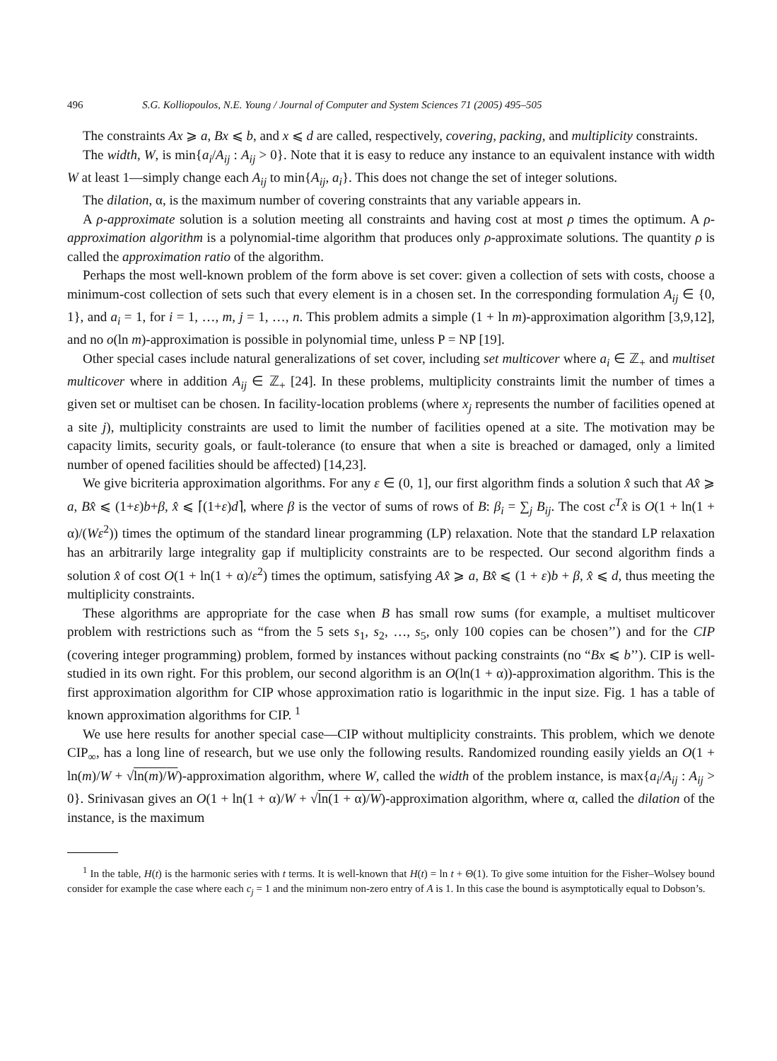496 S.G. Kolliopoulos, N.E. Young / Journal of Computer and System Sciences 71 (2005) 495–505
The constraints Ax ⩾ a, Bx ⩽ b, and x ⩽ d are called, respectively, covering, packing, and multiplicity constraints.
The width, W, is min{a<sub>i</sub>/A<sub>ij</sub> : A<sub>ij</sub> > 0}. Note that it is easy to reduce any instance to an equivalent instance with width W at least 1—simply change each A<sub>ij</sub> to min{A<sub>ij</sub>, a<sub>i</sub>}. This does not change the set of integer solutions.
The dilation, α, is the maximum number of covering constraints that any variable appears in.
A ρ-approximate solution is a solution meeting all constraints and having cost at most ρ times the optimum. A ρ-approximation algorithm is a polynomial-time algorithm that produces only ρ-approximate solutions. The quantity ρ is called the approximation ratio of the algorithm.
Perhaps the most well-known problem of the form above is set cover: given a collection of sets with costs, choose a minimum-cost collection of sets such that every element is in a chosen set. In the corresponding formulation A<sub>ij</sub> ∈ {0, 1}, and a<sub>i</sub> = 1, for i = 1, …, m, j = 1, …, n. This problem admits a simple (1 + ln m)-approximation algorithm [3,9,12], and no o(ln m)-approximation is possible in polynomial time, unless P = NP [19].
Other special cases include natural generalizations of set cover, including set multicover where a<sub>i</sub> ∈ ℤ<sub>+</sub> and multiset multicover where in addition A<sub>ij</sub> ∈ ℤ<sub>+</sub> [24]. In these problems, multiplicity constraints limit the number of times a given set or multiset can be chosen. In facility-location problems (where x<sub>j</sub> represents the number of facilities opened at a site j), multiplicity constraints are used to limit the number of facilities opened at a site. The motivation may be capacity limits, security goals, or fault-tolerance (to ensure that when a site is breached or damaged, only a limited number of opened facilities should be affected) [14,23].
We give bicriteria approximation algorithms. For any ε ∈ (0, 1], our first algorithm finds a solution x̂ such that Ax̂ ⩾ a, Bx̂ ⩽ (1+ε)b+β, x̂ ⩽ ⌈(1+ε)d⌉, where β is the vector of sums of rows of B: β<sub>i</sub> = ∑<sub>j</sub> B<sub>ij</sub>. The cost c<sup>T</sup>x̂ is O(1 + ln(1 + α)/(Wε<sup>2</sup>)) times the optimum of the standard linear programming (LP) relaxation. Note that the standard LP relaxation has an arbitrarily large integrality gap if multiplicity constraints are to be respected. Our second algorithm finds a solution x̂ of cost O(1 + ln(1 + α)/ε<sup>2</sup>) times the optimum, satisfying Ax̂ ⩾ a, Bx̂ ⩽ (1 + ε)b + β, x̂ ⩽ d, thus meeting the multiplicity constraints.
These algorithms are appropriate for the case when B has small row sums (for example, a multiset multicover problem with restrictions such as “from the 5 sets s<sub>1</sub>, s<sub>2</sub>, …, s<sub>5</sub>, only 100 copies can be chosen’’) and for the CIP (covering integer programming) problem, formed by instances without packing constraints (no “Bx ⩽ b’’). CIP is well-studied in its own right. For this problem, our second algorithm is an O(ln(1 + α))-approximation algorithm. This is the first approximation algorithm for CIP whose approximation ratio is logarithmic in the input size. Fig. 1 has a table of known approximation algorithms for CIP. <sup>1</sup>
We use here results for another special case—CIP without multiplicity constraints. This problem, which we denote CIP<sub>∞</sub>, has a long line of research, but we use only the following results. Randomized rounding easily yields an O(1 + ln(m)/W + √ln(m)/W)-approximation algorithm, where W, called the width of the problem instance, is max{a<sub>i</sub>/A<sub>ij</sub> : A<sub>ij</sub> > 0}. Srinivasan gives an O(1 + ln(1 + α)/W + √ln(1 + α)/W)-approximation algorithm, where α, called the dilation of the instance, is the maximum
<sup>1</sup> In the table, H(t) is the harmonic series with t terms. It is well-known that H(t) = ln t + Θ(1). To give some intuition for the Fisher–Wolsey bound consider for example the case where each c<sub>j</sub> = 1 and the minimum non-zero entry of A is 1. In this case the bound is asymptotically equal to Dobson’s.